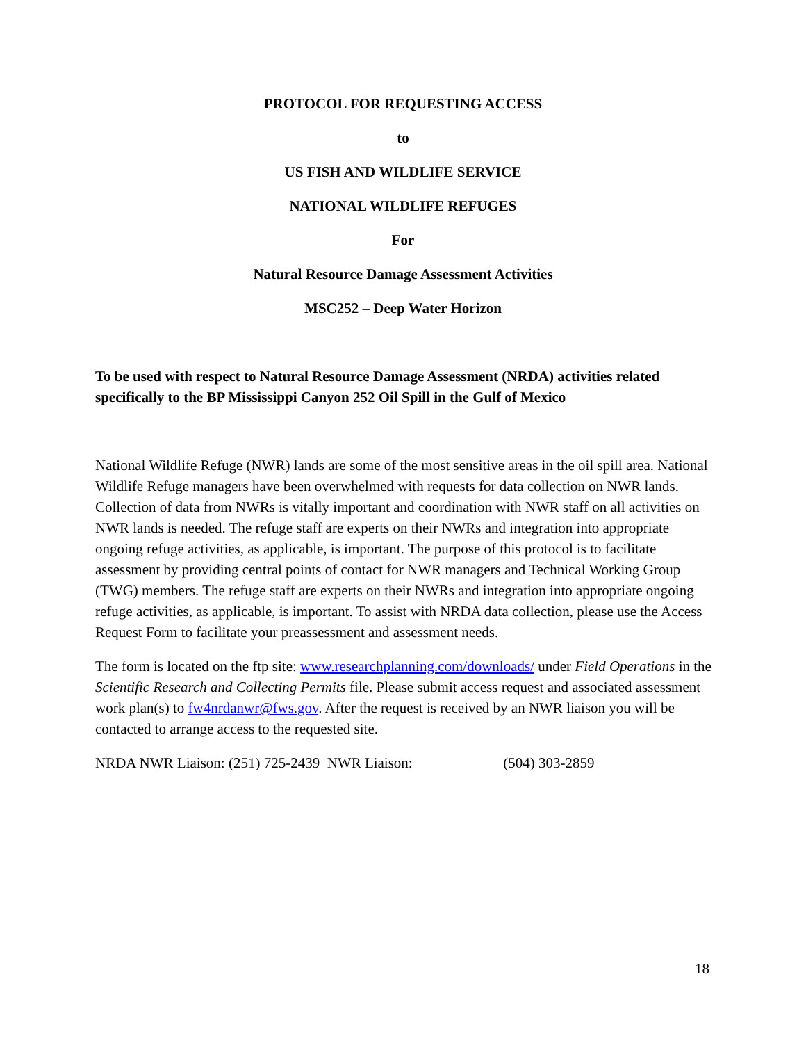PROTOCOL FOR REQUESTING ACCESS
to
US FISH AND WILDLIFE SERVICE
NATIONAL WILDLIFE REFUGES
For
Natural Resource Damage Assessment Activities
MSC252 – Deep Water Horizon
To be used with respect to Natural Resource Damage Assessment (NRDA) activities related specifically to the BP Mississippi Canyon 252 Oil Spill in the Gulf of Mexico
National Wildlife Refuge (NWR) lands are some of the most sensitive areas in the oil spill area. National Wildlife Refuge managers have been overwhelmed with requests for data collection on NWR lands. Collection of data from NWRs is vitally important and coordination with NWR staff on all activities on NWR lands is needed. The refuge staff are experts on their NWRs and integration into appropriate ongoing refuge activities, as applicable, is important. The purpose of this protocol is to facilitate assessment by providing central points of contact for NWR managers and Technical Working Group (TWG) members. The refuge staff are experts on their NWRs and integration into appropriate ongoing refuge activities, as applicable, is important. To assist with NRDA data collection, please use the Access Request Form to facilitate your preassessment and assessment needs.
The form is located on the ftp site: www.researchplanning.com/downloads/ under Field Operations in the Scientific Research and Collecting Permits file. Please submit access request and associated assessment work plan(s) to fw4nrdanwr@fws.gov. After the request is received by an NWR liaison you will be contacted to arrange access to the requested site.
NRDA NWR Liaison: (251) 725-2439 NWR Liaison: (504) 303-2859
18